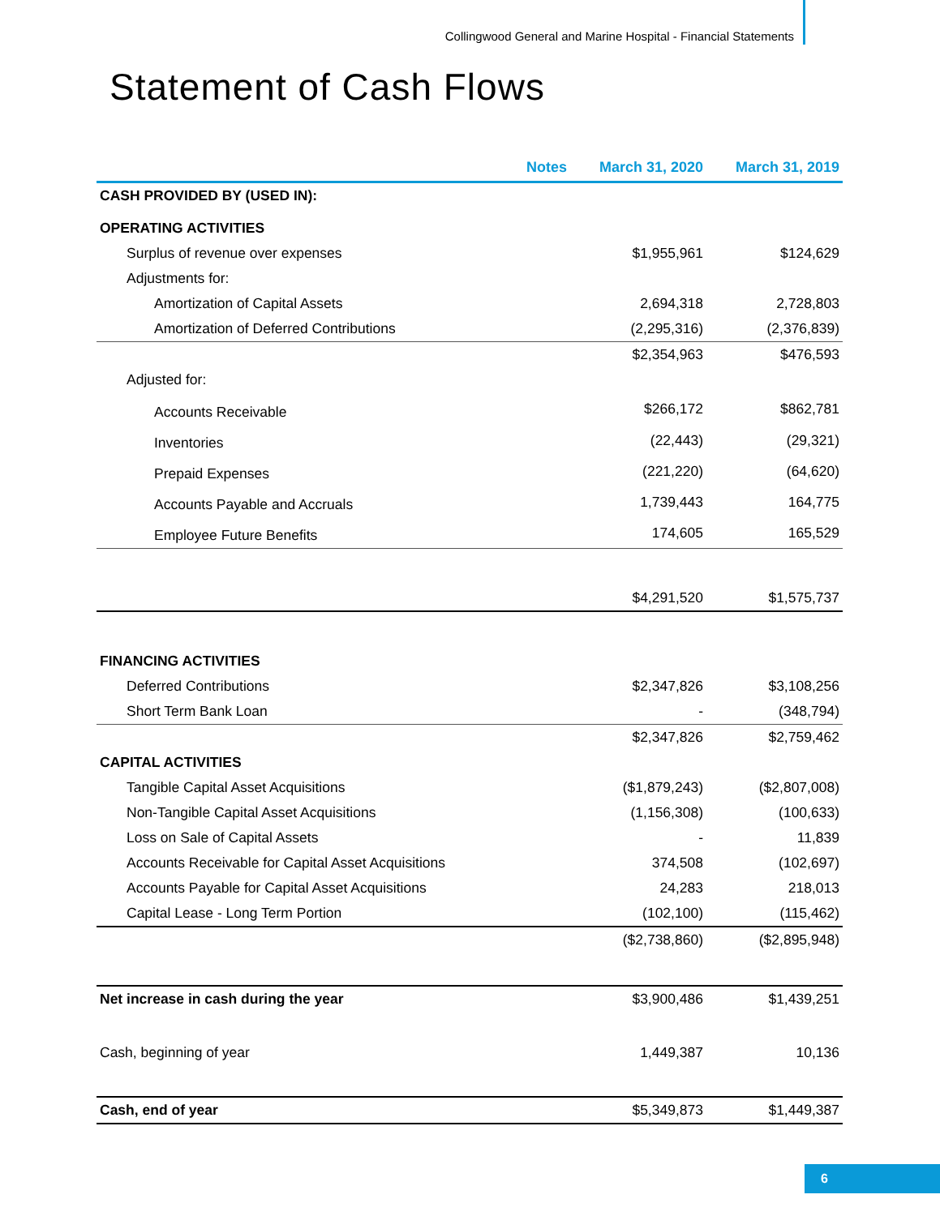Collingwood General and Marine Hospital - Financial Statements
Statement of Cash Flows
| | Notes | March 31, 2020 | March 31, 2019 |
| --- | --- | --- | --- |
| CASH PROVIDED BY (USED IN): | | | |
| OPERATING ACTIVITIES | | | |
| Surplus of revenue over expenses | | $1,955,961 | $124,629 |
| Adjustments for: | | | |
| Amortization of Capital Assets | | 2,694,318 | 2,728,803 |
| Amortization of Deferred Contributions | | (2,295,316) | (2,376,839) |
| | | $2,354,963 | $476,593 |
| Adjusted for: | | | |
| Accounts Receivable | | $266,172 | $862,781 |
| Inventories | | (22,443) | (29,321) |
| Prepaid Expenses | | (221,220) | (64,620) |
| Accounts Payable and Accruals | | 1,739,443 | 164,775 |
| Employee Future Benefits | | 174,605 | 165,529 |
| | | $4,291,520 | $1,575,737 |
| FINANCING ACTIVITIES | | | |
| Deferred Contributions | | $2,347,826 | $3,108,256 |
| Short Term Bank Loan | | - | (348,794) |
| | | $2,347,826 | $2,759,462 |
| CAPITAL ACTIVITIES | | | |
| Tangible Capital Asset Acquisitions | | ($1,879,243) | ($2,807,008) |
| Non-Tangible Capital Asset Acquisitions | | (1,156,308) | (100,633) |
| Loss on Sale of Capital Assets | | - | 11,839 |
| Accounts Receivable for Capital Asset Acquisitions | | 374,508 | (102,697) |
| Accounts Payable for Capital Asset Acquisitions | | 24,283 | 218,013 |
| Capital Lease - Long Term Portion | | (102,100) | (115,462) |
| | | ($2,738,860) | ($2,895,948) |
| Net increase in cash during the year | | $3,900,486 | $1,439,251 |
| Cash, beginning of year | | 1,449,387 | 10,136 |
| Cash, end of year | | $5,349,873 | $1,449,387 |
6